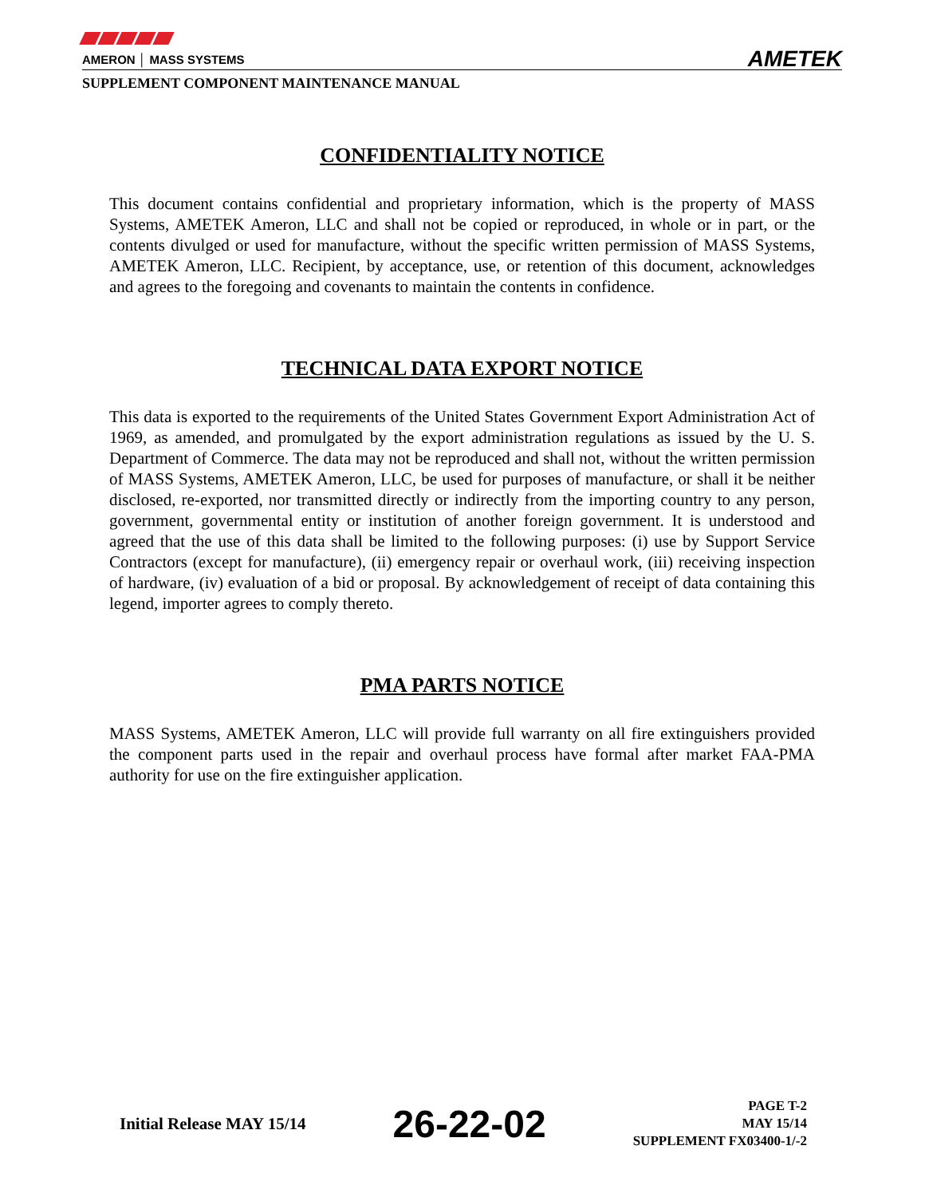AMERON │ MASS SYSTEMS
AMETEK
SUPPLEMENT COMPONENT MAINTENANCE MANUAL
CONFIDENTIALITY NOTICE
This document contains confidential and proprietary information, which is the property of MASS Systems, AMETEK Ameron, LLC and shall not be copied or reproduced, in whole or in part, or the contents divulged or used for manufacture, without the specific written permission of MASS Systems, AMETEK Ameron, LLC. Recipient, by acceptance, use, or retention of this document, acknowledges and agrees to the foregoing and covenants to maintain the contents in confidence.
TECHNICAL DATA EXPORT NOTICE
This data is exported to the requirements of the United States Government Export Administration Act of 1969, as amended, and promulgated by the export administration regulations as issued by the U. S. Department of Commerce. The data may not be reproduced and shall not, without the written permission of MASS Systems, AMETEK Ameron, LLC, be used for purposes of manufacture, or shall it be neither disclosed, re-exported, nor transmitted directly or indirectly from the importing country to any person, government, governmental entity or institution of another foreign government. It is understood and agreed that the use of this data shall be limited to the following purposes: (i) use by Support Service Contractors (except for manufacture), (ii) emergency repair or overhaul work, (iii) receiving inspection of hardware, (iv) evaluation of a bid or proposal. By acknowledgement of receipt of data containing this legend, importer agrees to comply thereto.
PMA PARTS NOTICE
MASS Systems, AMETEK Ameron, LLC will provide full warranty on all fire extinguishers provided the component parts used in the repair and overhaul process have formal after market FAA-PMA authority for use on the fire extinguisher application.
Initial Release MAY 15/14
26-22-02
PAGE T-2
MAY 15/14
SUPPLEMENT FX03400-1/-2